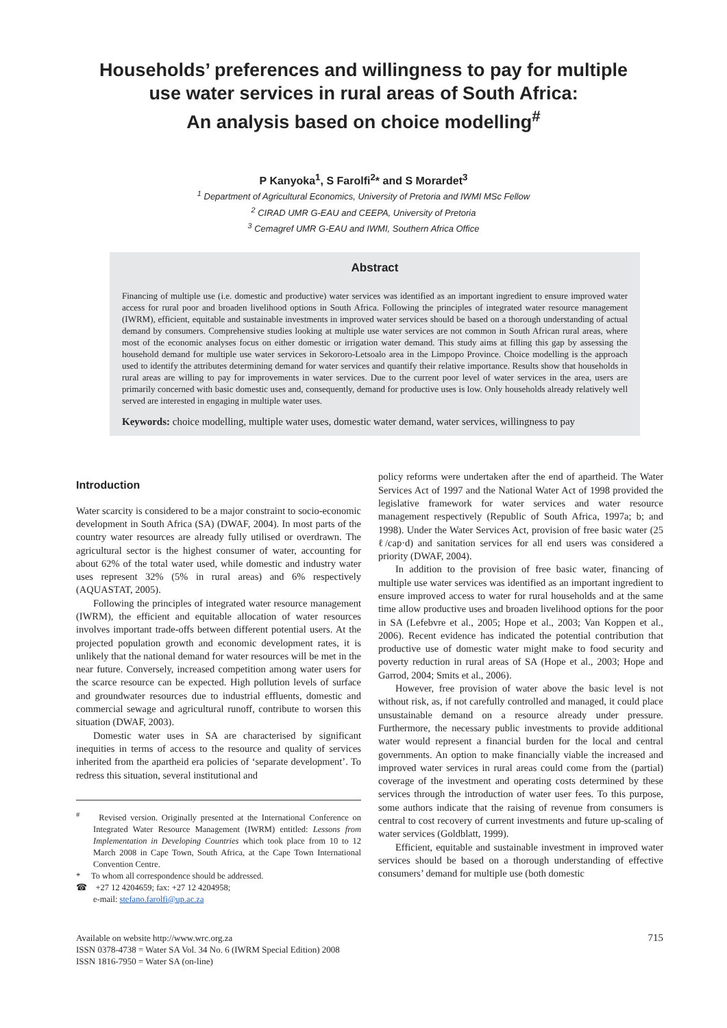Households’ preferences and willingness to pay for multiple
use water services in rural areas of South Africa:
An analysis based on choice modelling<sup>#</sup>
P Kanyoka<sup>1</sup>, S Farolfi<sup>2</sup>* and S Morardet<sup>3</sup>
<sup>1</sup> Department of Agricultural Economics, University of Pretoria and IWMI MSc Fellow
<sup>2</sup> CIRAD UMR G-EAU and CEEPA, University of Pretoria
<sup>3</sup> Cemagref UMR G-EAU and IWMI, Southern Africa Office
Abstract
Financing of multiple use (i.e. domestic and productive) water services was identified as an important ingredient to ensure improved water access for rural poor and broaden livelihood options in South Africa. Following the principles of integrated water resource management (IWRM), efficient, equitable and sustainable investments in improved water services should be based on a thorough understanding of actual demand by consumers. Comprehensive studies looking at multiple use water services are not common in South African rural areas, where most of the economic analyses focus on either domestic or irrigation water demand. This study aims at filling this gap by assessing the household demand for multiple use water services in Sekororo-Letsoalo area in the Limpopo Province. Choice modelling is the approach used to identify the attributes determining demand for water services and quantify their relative importance. Results show that households in rural areas are willing to pay for improvements in water services. Due to the current poor level of water services in the area, users are primarily concerned with basic domestic uses and, consequently, demand for productive uses is low. Only households already relatively well served are interested in engaging in multiple water uses.
Keywords: choice modelling, multiple water uses, domestic water demand, water services, willingness to pay
Introduction
Water scarcity is considered to be a major constraint to socio-economic development in South Africa (SA) (DWAF, 2004). In most parts of the country water resources are already fully utilised or overdrawn. The agricultural sector is the highest consumer of water, accounting for about 62% of the total water used, while domestic and industry water uses represent 32% (5% in rural areas) and 6% respectively (AQUASTAT, 2005).
Following the principles of integrated water resource management (IWRM), the efficient and equitable allocation of water resources involves important trade-offs between different potential users. At the projected population growth and economic development rates, it is unlikely that the national demand for water resources will be met in the near future. Conversely, increased competition among water users for the scarce resource can be expected. High pollution levels of surface and groundwater resources due to industrial effluents, domestic and commercial sewage and agricultural runoff, contribute to worsen this situation (DWAF, 2003).
Domestic water uses in SA are characterised by significant inequities in terms of access to the resource and quality of services inherited from the apartheid era policies of ‘separate development’. To redress this situation, several institutional and
<sup>#</sup> Revised version. Originally presented at the International Conference on Integrated Water Resource Management (IWRM) entitled: Lessons from Implementation in Developing Countries which took place from 10 to 12 March 2008 in Cape Town, South Africa, at the Cape Town International Convention Centre.
* To whom all correspondence should be addressed.
☎ +27 12 4204659; fax: +27 12 4204958;
e-mail: stefano.farolfi@up.ac.za
policy reforms were undertaken after the end of apartheid. The Water Services Act of 1997 and the National Water Act of 1998 provided the legislative framework for water services and water resource management respectively (Republic of South Africa, 1997a; b; and 1998). Under the Water Services Act, provision of free basic water (25 ℓ/cap·d) and sanitation services for all end users was considered a priority (DWAF, 2004).
In addition to the provision of free basic water, financing of multiple use water services was identified as an important ingredient to ensure improved access to water for rural households and at the same time allow productive uses and broaden livelihood options for the poor in SA (Lefebvre et al., 2005; Hope et al., 2003; Van Koppen et al., 2006). Recent evidence has indicated the potential contribution that productive use of domestic water might make to food security and poverty reduction in rural areas of SA (Hope et al., 2003; Hope and Garrod, 2004; Smits et al., 2006).
However, free provision of water above the basic level is not without risk, as, if not carefully controlled and managed, it could place unsustainable demand on a resource already under pressure. Furthermore, the necessary public investments to provide additional water would represent a financial burden for the local and central governments. An option to make financially viable the increased and improved water services in rural areas could come from the (partial) coverage of the investment and operating costs determined by these services through the introduction of water user fees. To this purpose, some authors indicate that the raising of revenue from consumers is central to cost recovery of current investments and future up-scaling of water services (Goldblatt, 1999).
Efficient, equitable and sustainable investment in improved water services should be based on a thorough understanding of effective consumers’ demand for multiple use (both domestic
Available on website http://www.wrc.org.za
ISSN 0378-4738 = Water SA Vol. 34 No. 6 (IWRM Special Edition) 2008
ISSN 1816-7950 = Water SA (on-line)
715